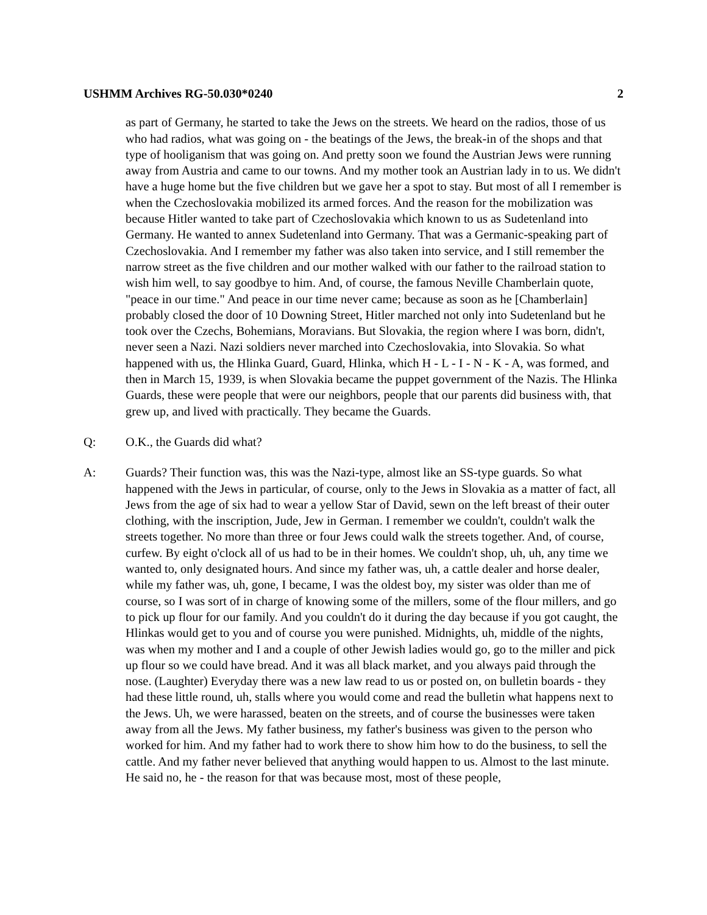USHMM Archives RG-50.030*0240 2
as part of Germany, he started to take the Jews on the streets. We heard on the radios, those of us who had radios, what was going on - the beatings of the Jews, the break-in of the shops and that type of hooliganism that was going on. And pretty soon we found the Austrian Jews were running away from Austria and came to our towns. And my mother took an Austrian lady in to us. We didn't have a huge home but the five children but we gave her a spot to stay. But most of all I remember is when the Czechoslovakia mobilized its armed forces. And the reason for the mobilization was because Hitler wanted to take part of Czechoslovakia which known to us as Sudetenland into Germany. He wanted to annex Sudetenland into Germany. That was a Germanic-speaking part of Czechoslovakia. And I remember my father was also taken into service, and I still remember the narrow street as the five children and our mother walked with our father to the railroad station to wish him well, to say goodbye to him. And, of course, the famous Neville Chamberlain quote, "peace in our time." And peace in our time never came; because as soon as he [Chamberlain] probably closed the door of 10 Downing Street, Hitler marched not only into Sudetenland but he took over the Czechs, Bohemians, Moravians. But Slovakia, the region where I was born, didn't, never seen a Nazi. Nazi soldiers never marched into Czechoslovakia, into Slovakia. So what happened with us, the Hlinka Guard, Guard, Hlinka, which H - L - I - N - K - A, was formed, and then in March 15, 1939, is when Slovakia became the puppet government of the Nazis. The Hlinka Guards, these were people that were our neighbors, people that our parents did business with, that grew up, and lived with practically. They became the Guards.
Q: O.K., the Guards did what?
A: Guards? Their function was, this was the Nazi-type, almost like an SS-type guards. So what happened with the Jews in particular, of course, only to the Jews in Slovakia as a matter of fact, all Jews from the age of six had to wear a yellow Star of David, sewn on the left breast of their outer clothing, with the inscription, Jude, Jew in German. I remember we couldn't, couldn't walk the streets together. No more than three or four Jews could walk the streets together. And, of course, curfew. By eight o'clock all of us had to be in their homes. We couldn't shop, uh, uh, any time we wanted to, only designated hours. And since my father was, uh, a cattle dealer and horse dealer, while my father was, uh, gone, I became, I was the oldest boy, my sister was older than me of course, so I was sort of in charge of knowing some of the millers, some of the flour millers, and go to pick up flour for our family. And you couldn't do it during the day because if you got caught, the Hlinkas would get to you and of course you were punished. Midnights, uh, middle of the nights, was when my mother and I and a couple of other Jewish ladies would go, go to the miller and pick up flour so we could have bread. And it was all black market, and you always paid through the nose. (Laughter) Everyday there was a new law read to us or posted on, on bulletin boards - they had these little round, uh, stalls where you would come and read the bulletin what happens next to the Jews. Uh, we were harassed, beaten on the streets, and of course the businesses were taken away from all the Jews. My father business, my father's business was given to the person who worked for him. And my father had to work there to show him how to do the business, to sell the cattle. And my father never believed that anything would happen to us. Almost to the last minute. He said no, he - the reason for that was because most, most of these people,